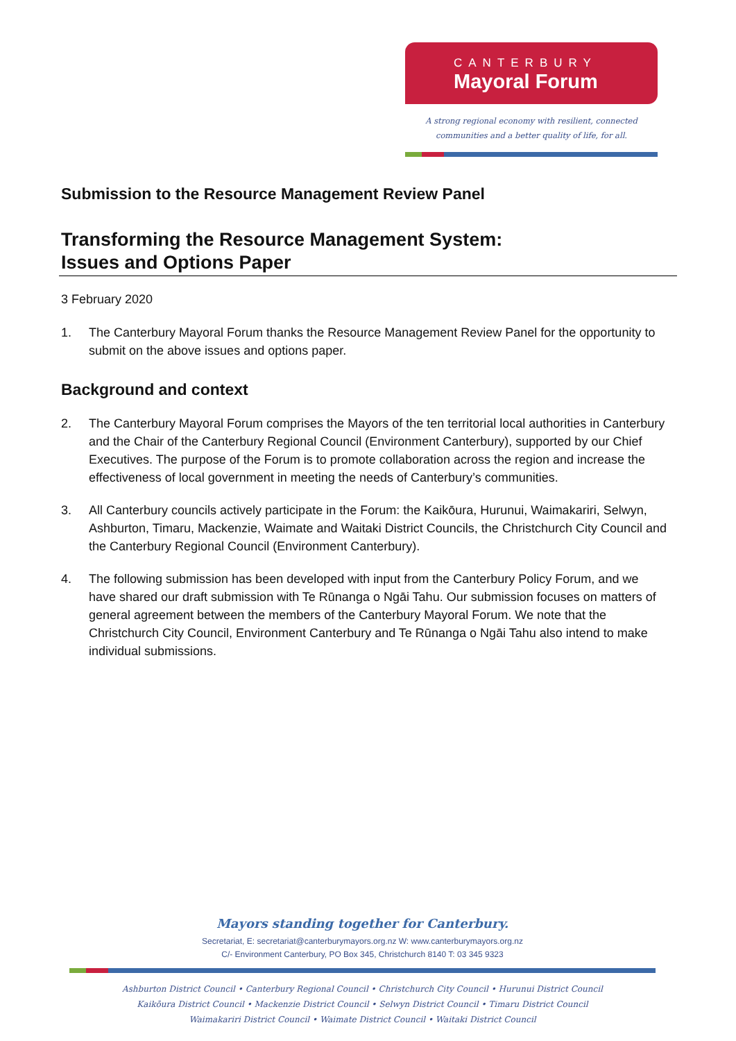CANTERBURY
Mayoral Forum
A strong regional economy with resilient, connected
communities and a better quality of life, for all.
Submission to the Resource Management Review Panel
Transforming the Resource Management System:
Issues and Options Paper
3 February 2020
1. The Canterbury Mayoral Forum thanks the Resource Management Review Panel for the opportunity to submit on the above issues and options paper.
Background and context
2. The Canterbury Mayoral Forum comprises the Mayors of the ten territorial local authorities in Canterbury and the Chair of the Canterbury Regional Council (Environment Canterbury), supported by our Chief Executives. The purpose of the Forum is to promote collaboration across the region and increase the effectiveness of local government in meeting the needs of Canterbury’s communities.
3. All Canterbury councils actively participate in the Forum: the Kaikōura, Hurunui, Waimakariri, Selwyn, Ashburton, Timaru, Mackenzie, Waimate and Waitaki District Councils, the Christchurch City Council and the Canterbury Regional Council (Environment Canterbury).
4. The following submission has been developed with input from the Canterbury Policy Forum, and we have shared our draft submission with Te Rūnanga o Ngāi Tahu. Our submission focuses on matters of general agreement between the members of the Canterbury Mayoral Forum. We note that the Christchurch City Council, Environment Canterbury and Te Rūnanga o Ngāi Tahu also intend to make individual submissions.
Mayors standing together for Canterbury.
Secretariat, E: secretariat@canterburymayors.org.nz W: www.canterburymayors.org.nz
C/- Environment Canterbury, PO Box 345, Christchurch 8140 T: 03 345 9323
Ashburton District Council • Canterbury Regional Council • Christchurch City Council • Hurunui District Council
Kaikōura District Council • Mackenzie District Council • Selwyn District Council • Timaru District Council
Waimakariri District Council • Waimate District Council • Waitaki District Council